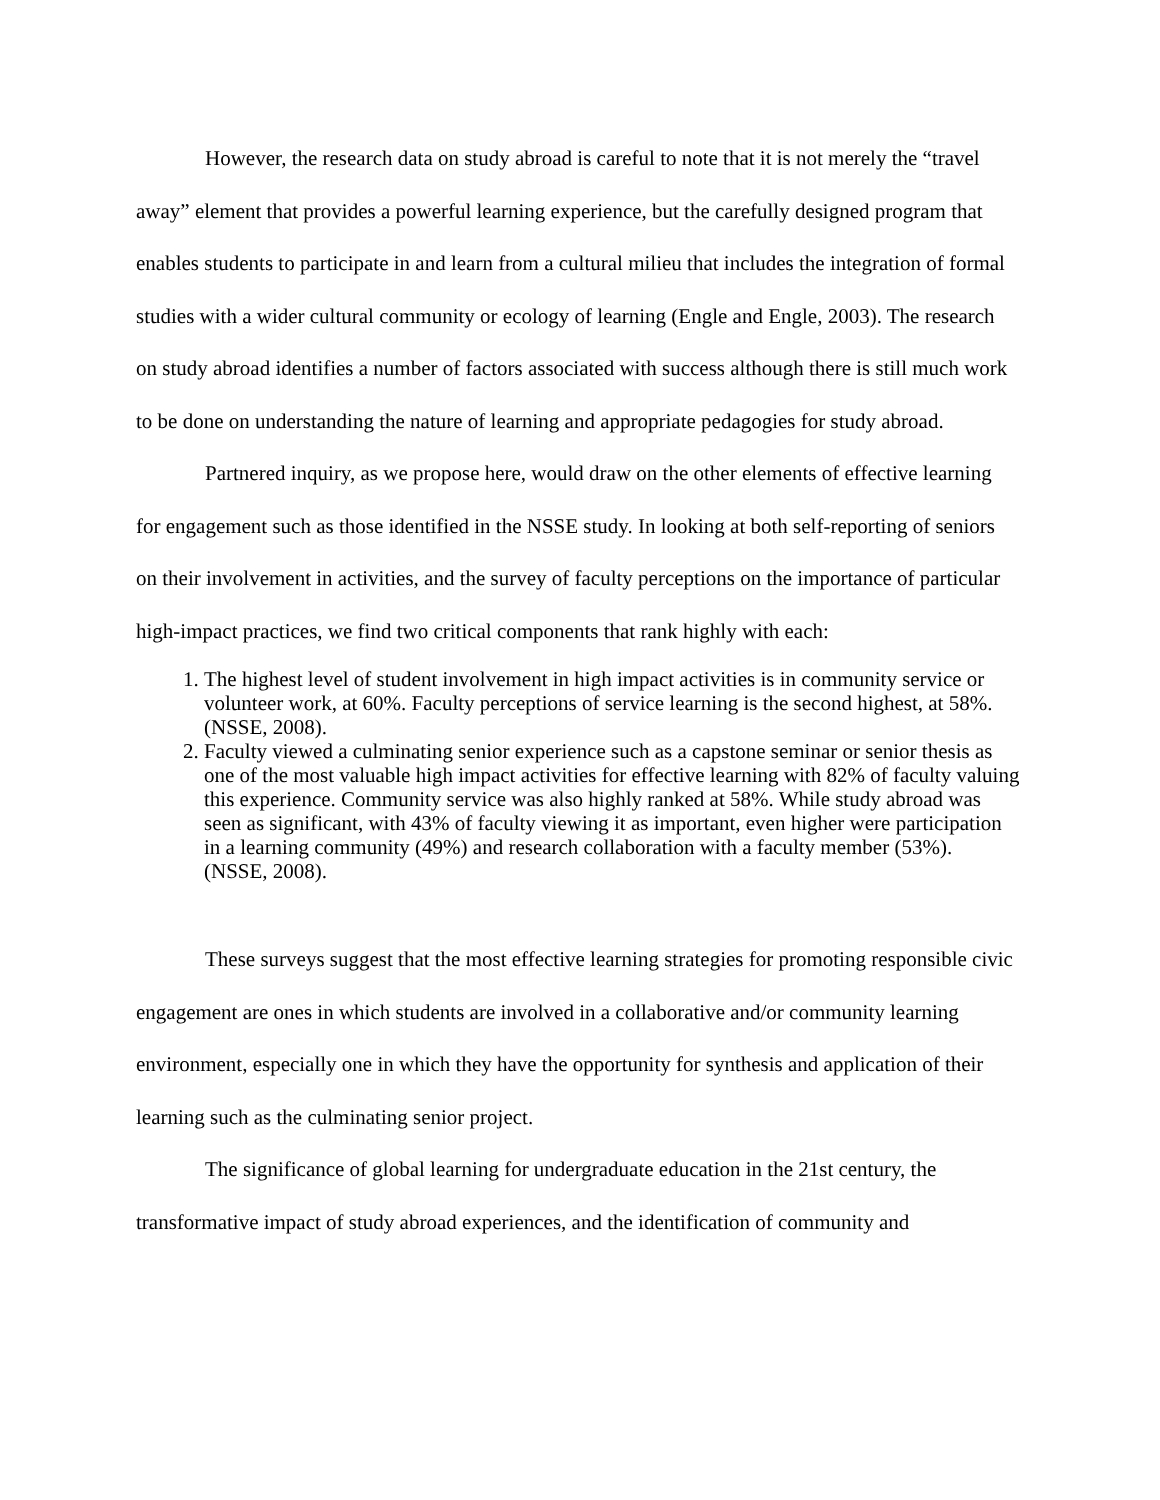However, the research data on study abroad is careful to note that it is not merely the “travel away” element that provides a powerful learning experience, but the carefully designed program that enables students to participate in and learn from a cultural milieu that includes the integration of formal studies with a wider cultural community or ecology of learning (Engle and Engle, 2003). The research on study abroad identifies a number of factors associated with success although there is still much work to be done on understanding the nature of learning and appropriate pedagogies for study abroad.
Partnered inquiry, as we propose here, would draw on the other elements of effective learning for engagement such as those identified in the NSSE study. In looking at both self-reporting of seniors on their involvement in activities, and the survey of faculty perceptions on the importance of particular high-impact practices, we find two critical components that rank highly with each:
1. The highest level of student involvement in high impact activities is in community service or volunteer work, at 60%. Faculty perceptions of service learning is the second highest, at 58%. (NSSE, 2008).
2. Faculty viewed a culminating senior experience such as a capstone seminar or senior thesis as one of the most valuable high impact activities for effective learning with 82% of faculty valuing this experience. Community service was also highly ranked at 58%. While study abroad was seen as significant, with 43% of faculty viewing it as important, even higher were participation in a learning community (49%) and research collaboration with a faculty member (53%). (NSSE, 2008).
These surveys suggest that the most effective learning strategies for promoting responsible civic engagement are ones in which students are involved in a collaborative and/or community learning environment, especially one in which they have the opportunity for synthesis and application of their learning such as the culminating senior project.
The significance of global learning for undergraduate education in the 21st century, the transformative impact of study abroad experiences, and the identification of community and